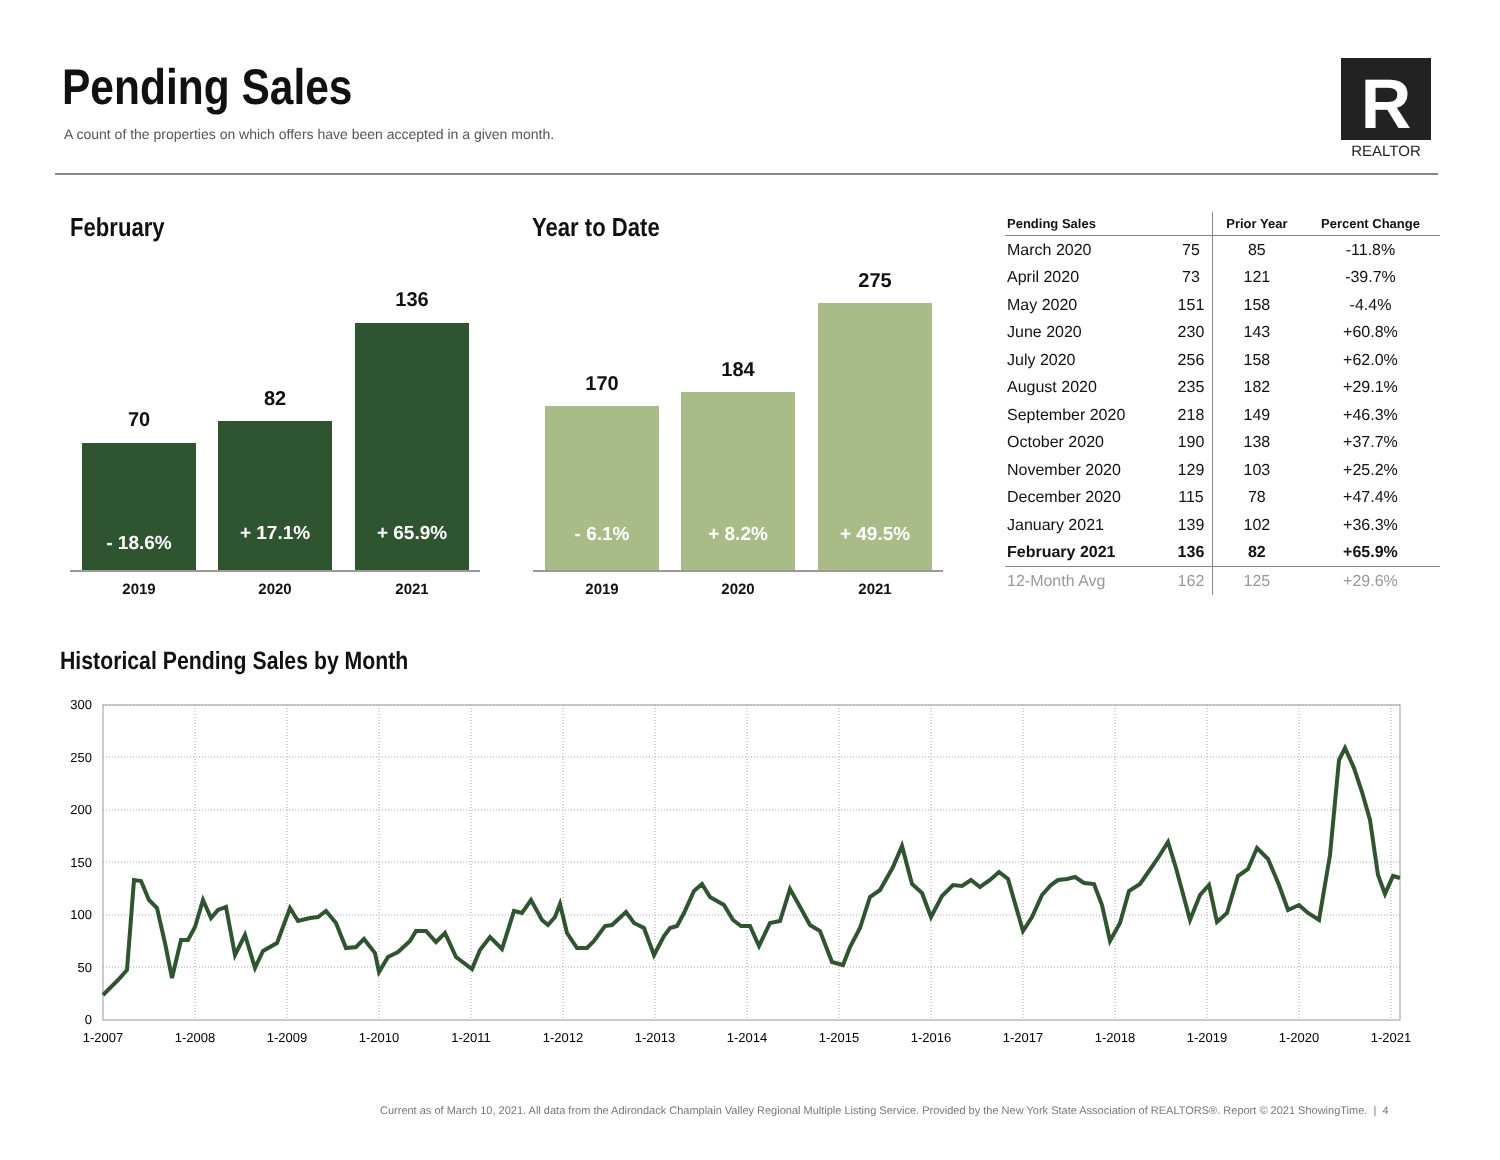Pending Sales
A count of the properties on which offers have been accepted in a given month.
R
REALTOR
February
70
- 18.6%
82
+ 17.1%
136
+ 65.9%
2019 2020 2021
Year to Date
170
- 6.1%
184
+ 8.2%
275
+ 49.5%
2019 2020 2021
| Pending Sales | | Prior Year | Percent Change |
| --- | --- | --- | --- |
| March 2020 | 75 | 85 | -11.8% |
| April 2020 | 73 | 121 | -39.7% |
| May 2020 | 151 | 158 | -4.4% |
| June 2020 | 230 | 143 | +60.8% |
| July 2020 | 256 | 158 | +62.0% |
| August 2020 | 235 | 182 | +29.1% |
| September 2020 | 218 | 149 | +46.3% |
| October 2020 | 190 | 138 | +37.7% |
| November 2020 | 129 | 103 | +25.2% |
| December 2020 | 115 | 78 | +47.4% |
| January 2021 | 139 | 102 | +36.3% |
| February 2021 | 136 | 82 | +65.9% |
| 12-Month Avg | 162 | 125 | +29.6% |
Historical Pending Sales by Month
300
250
200
150
100
50
0
1-2007
1-2008
1-2009
1-2010
1-2011
1-2012
1-2013
1-2014
1-2015
1-2016
1-2017
1-2018
1-2019
1-2020
1-2021
Current as of March 10, 2021. All data from the Adirondack Champlain Valley Regional Multiple Listing Service. Provided by the New York State Association of REALTORS®. Report © 2021 ShowingTime. | 4